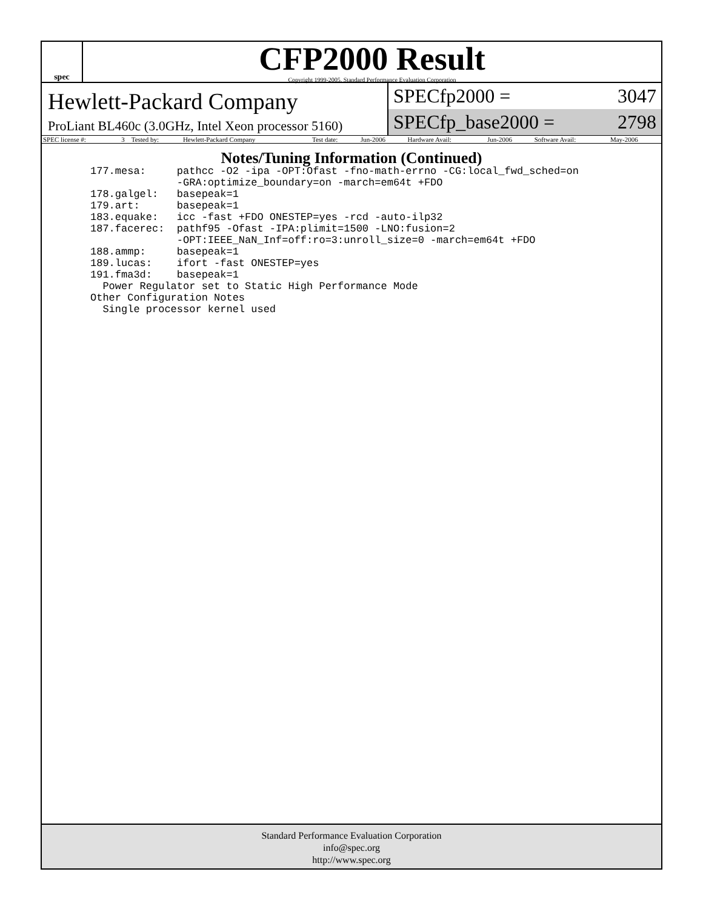spec
CFP2000 Result
Copyright 1999-2005, Standard Performance Evaluation Corporation
Hewlett-Packard Company
ProLiant BL460c (3.0GHz, Intel Xeon processor 5160)
SPECfp2000 = 3047
SPECfp_base2000 = 2798
| SPEC license #: | 3 | Tested by: | Hewlett-Packard Company | Test date: | Jun-2006 | Hardware Avail: | Jun-2006 | Software Avail: | May-2006 |
Notes/Tuning Information (Continued)
177.mesa:     pathcc -O2 -ipa -OPT:Ofast -fno-math-errno -CG:local_fwd_sched=on
              -GRA:optimize_boundary=on -march=em64t +FDO
178.galgel:   basepeak=1
179.art:      basepeak=1
183.equake:   icc -fast +FDO ONESTEP=yes -rcd -auto-ilp32
187.facerec:  pathf95 -Ofast -IPA:plimit=1500 -LNO:fusion=2
              -OPT:IEEE_NaN_Inf=off:ro=3:unroll_size=0 -march=em64t +FDO
188.ammp:     basepeak=1
189.lucas:    ifort -fast ONESTEP=yes
191.fma3d:    basepeak=1
  Power Regulator set to Static High Performance Mode
Other Configuration Notes
  Single processor kernel used
Standard Performance Evaluation Corporation
info@spec.org
http://www.spec.org